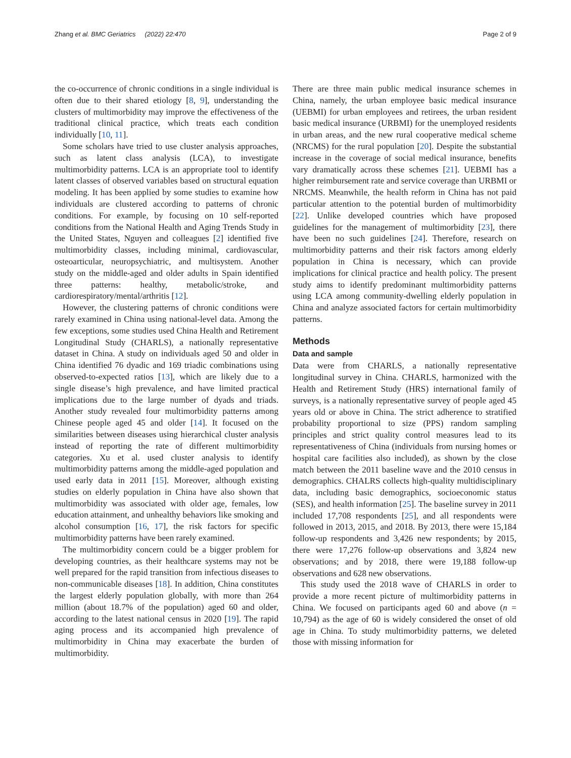Zhang et al. BMC Geriatrics (2022) 22:470
Page 2 of 9
the co-occurrence of chronic conditions in a single individual is often due to their shared etiology [8, 9], understanding the clusters of multimorbidity may improve the effectiveness of the traditional clinical practice, which treats each condition individually [10, 11].
Some scholars have tried to use cluster analysis approaches, such as latent class analysis (LCA), to investigate multimorbidity patterns. LCA is an appropriate tool to identify latent classes of observed variables based on structural equation modeling. It has been applied by some studies to examine how individuals are clustered according to patterns of chronic conditions. For example, by focusing on 10 self-reported conditions from the National Health and Aging Trends Study in the United States, Nguyen and colleagues [2] identified five multimorbidity classes, including minimal, cardiovascular, osteoarticular, neuropsychiatric, and multisystem. Another study on the middle-aged and older adults in Spain identified three patterns: healthy, metabolic/stroke, and cardiorespiratory/mental/arthritis [12].
However, the clustering patterns of chronic conditions were rarely examined in China using national-level data. Among the few exceptions, some studies used China Health and Retirement Longitudinal Study (CHARLS), a nationally representative dataset in China. A study on individuals aged 50 and older in China identified 76 dyadic and 169 triadic combinations using observed-to-expected ratios [13], which are likely due to a single disease’s high prevalence, and have limited practical implications due to the large number of dyads and triads. Another study revealed four multimorbidity patterns among Chinese people aged 45 and older [14]. It focused on the similarities between diseases using hierarchical cluster analysis instead of reporting the rate of different multimorbidity categories. Xu et al. used cluster analysis to identify multimorbidity patterns among the middle-aged population and used early data in 2011 [15]. Moreover, although existing studies on elderly population in China have also shown that multimorbidity was associated with older age, females, low education attainment, and unhealthy behaviors like smoking and alcohol consumption [16, 17], the risk factors for specific multimorbidity patterns have been rarely examined.
The multimorbidity concern could be a bigger problem for developing countries, as their healthcare systems may not be well prepared for the rapid transition from infectious diseases to non-communicable diseases [18]. In addition, China constitutes the largest elderly population globally, with more than 264 million (about 18.7% of the population) aged 60 and older, according to the latest national census in 2020 [19]. The rapid aging process and its accompanied high prevalence of multimorbidity in China may exacerbate the burden of multimorbidity.
There are three main public medical insurance schemes in China, namely, the urban employee basic medical insurance (UEBMI) for urban employees and retirees, the urban resident basic medical insurance (URBMI) for the unemployed residents in urban areas, and the new rural cooperative medical scheme (NRCMS) for the rural population [20]. Despite the substantial increase in the coverage of social medical insurance, benefits vary dramatically across these schemes [21]. UEBMI has a higher reimbursement rate and service coverage than URBMI or NRCMS. Meanwhile, the health reform in China has not paid particular attention to the potential burden of multimorbidity [22]. Unlike developed countries which have proposed guidelines for the management of multimorbidity [23], there have been no such guidelines [24]. Therefore, research on multimorbidity patterns and their risk factors among elderly population in China is necessary, which can provide implications for clinical practice and health policy. The present study aims to identify predominant multimorbidity patterns using LCA among community-dwelling elderly population in China and analyze associated factors for certain multimorbidity patterns.
Methods
Data and sample
Data were from CHARLS, a nationally representative longitudinal survey in China. CHARLS, harmonized with the Health and Retirement Study (HRS) international family of surveys, is a nationally representative survey of people aged 45 years old or above in China. The strict adherence to stratified probability proportional to size (PPS) random sampling principles and strict quality control measures lead to its representativeness of China (individuals from nursing homes or hospital care facilities also included), as shown by the close match between the 2011 baseline wave and the 2010 census in demographics. CHALRS collects high-quality multidisciplinary data, including basic demographics, socioeconomic status (SES), and health information [25]. The baseline survey in 2011 included 17,708 respondents [25], and all respondents were followed in 2013, 2015, and 2018. By 2013, there were 15,184 follow-up respondents and 3,426 new respondents; by 2015, there were 17,276 follow-up observations and 3,824 new observations; and by 2018, there were 19,188 follow-up observations and 628 new observations.
This study used the 2018 wave of CHARLS in order to provide a more recent picture of multimorbidity patterns in China. We focused on participants aged 60 and above (n = 10,794) as the age of 60 is widely considered the onset of old age in China. To study multimorbidity patterns, we deleted those with missing information for